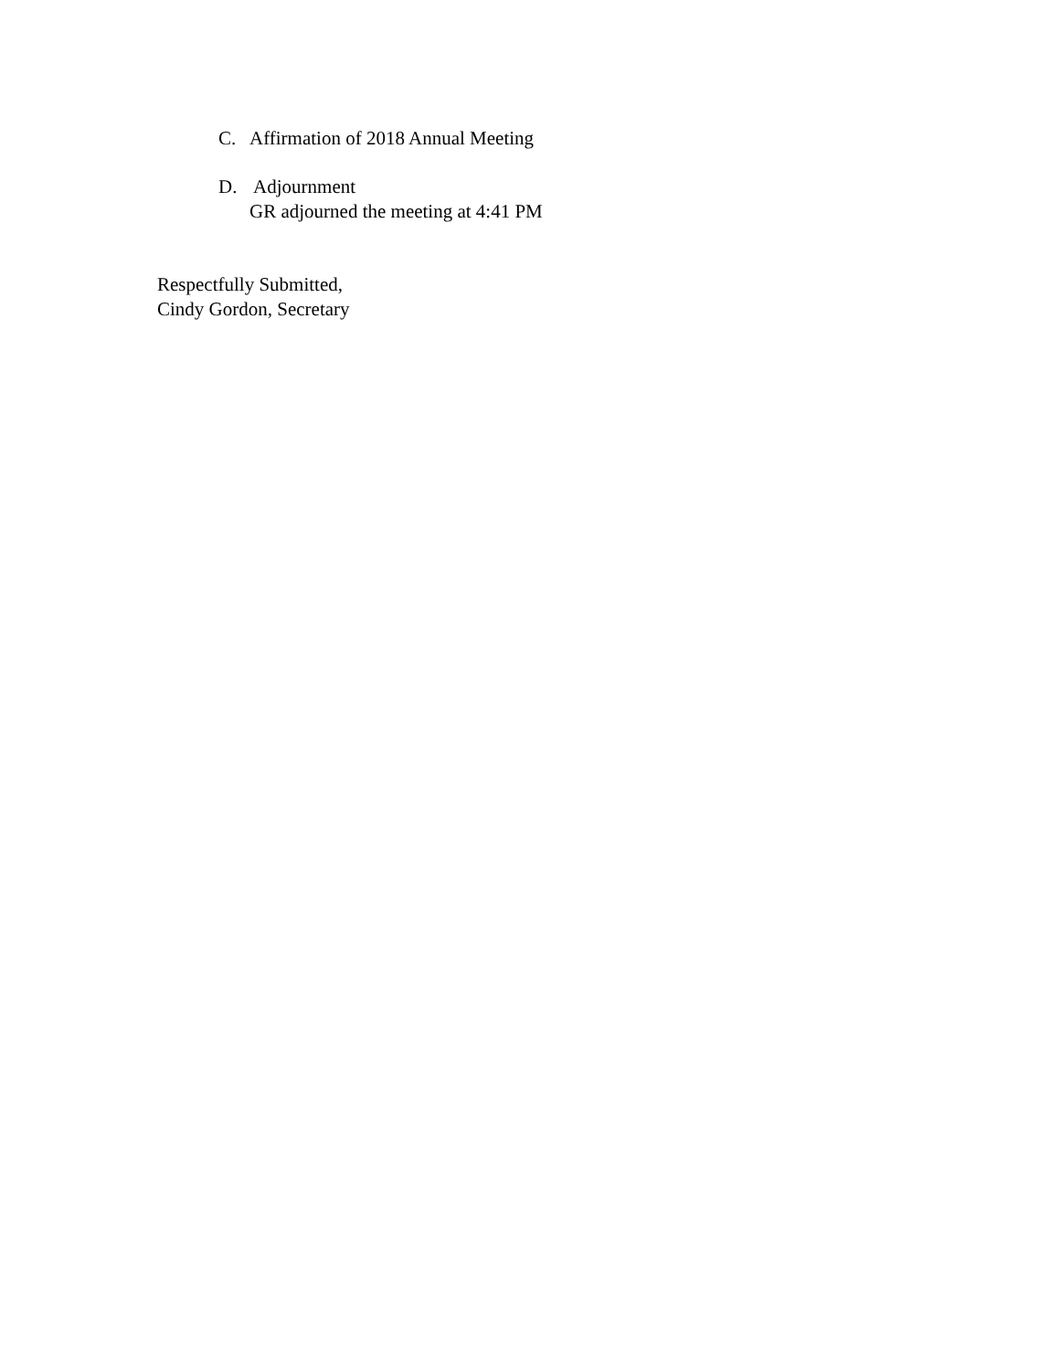C. Affirmation of 2018 Annual Meeting
D. Adjournment
GR adjourned the meeting at 4:41 PM
Respectfully Submitted,
Cindy Gordon, Secretary